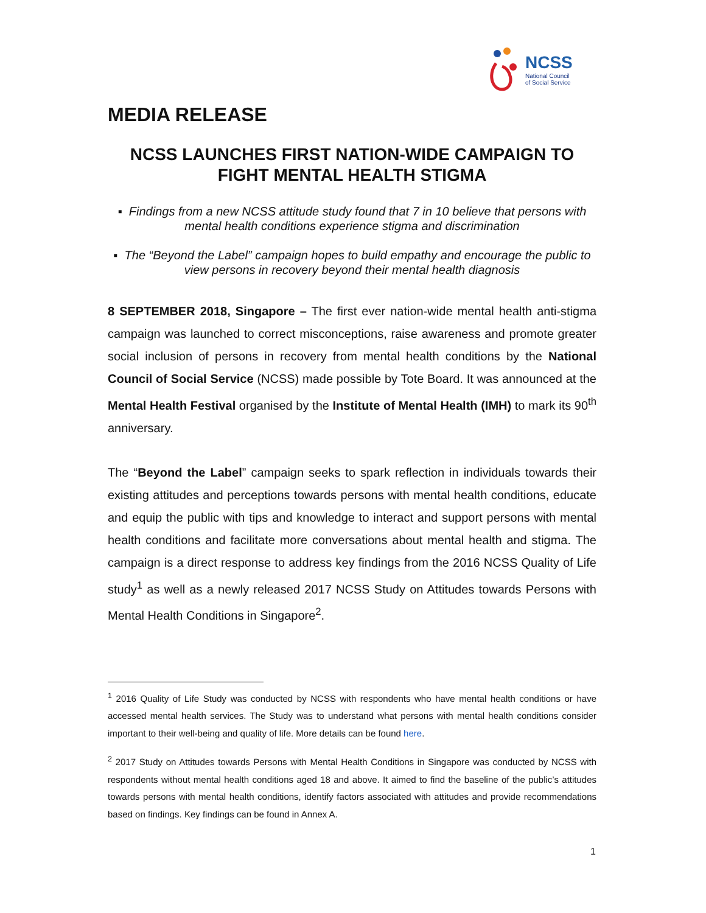NCSS
National Council
of Social Service
MEDIA RELEASE
NCSS LAUNCHES FIRST NATION-WIDE CAMPAIGN TO FIGHT MENTAL HEALTH STIGMA
▪ Findings from a new NCSS attitude study found that 7 in 10 believe that persons with mental health conditions experience stigma and discrimination
▪ The “Beyond the Label” campaign hopes to build empathy and encourage the public to view persons in recovery beyond their mental health diagnosis
8 SEPTEMBER 2018, Singapore – The first ever nation-wide mental health anti-stigma campaign was launched to correct misconceptions, raise awareness and promote greater social inclusion of persons in recovery from mental health conditions by the National Council of Social Service (NCSS) made possible by Tote Board. It was announced at the Mental Health Festival organised by the Institute of Mental Health (IMH) to mark its 90<sup>th</sup> anniversary.
The “Beyond the Label” campaign seeks to spark reflection in individuals towards their existing attitudes and perceptions towards persons with mental health conditions, educate and equip the public with tips and knowledge to interact and support persons with mental health conditions and facilitate more conversations about mental health and stigma. The campaign is a direct response to address key findings from the 2016 NCSS Quality of Life study<sup>1</sup> as well as a newly released 2017 NCSS Study on Attitudes towards Persons with Mental Health Conditions in Singapore<sup>2</sup>.
<sup>1</sup> 2016 Quality of Life Study was conducted by NCSS with respondents who have mental health conditions or have accessed mental health services. The Study was to understand what persons with mental health conditions consider important to their well-being and quality of life. More details can be found here.
<sup>2</sup> 2017 Study on Attitudes towards Persons with Mental Health Conditions in Singapore was conducted by NCSS with respondents without mental health conditions aged 18 and above. It aimed to find the baseline of the public’s attitudes towards persons with mental health conditions, identify factors associated with attitudes and provide recommendations based on findings. Key findings can be found in Annex A.
1